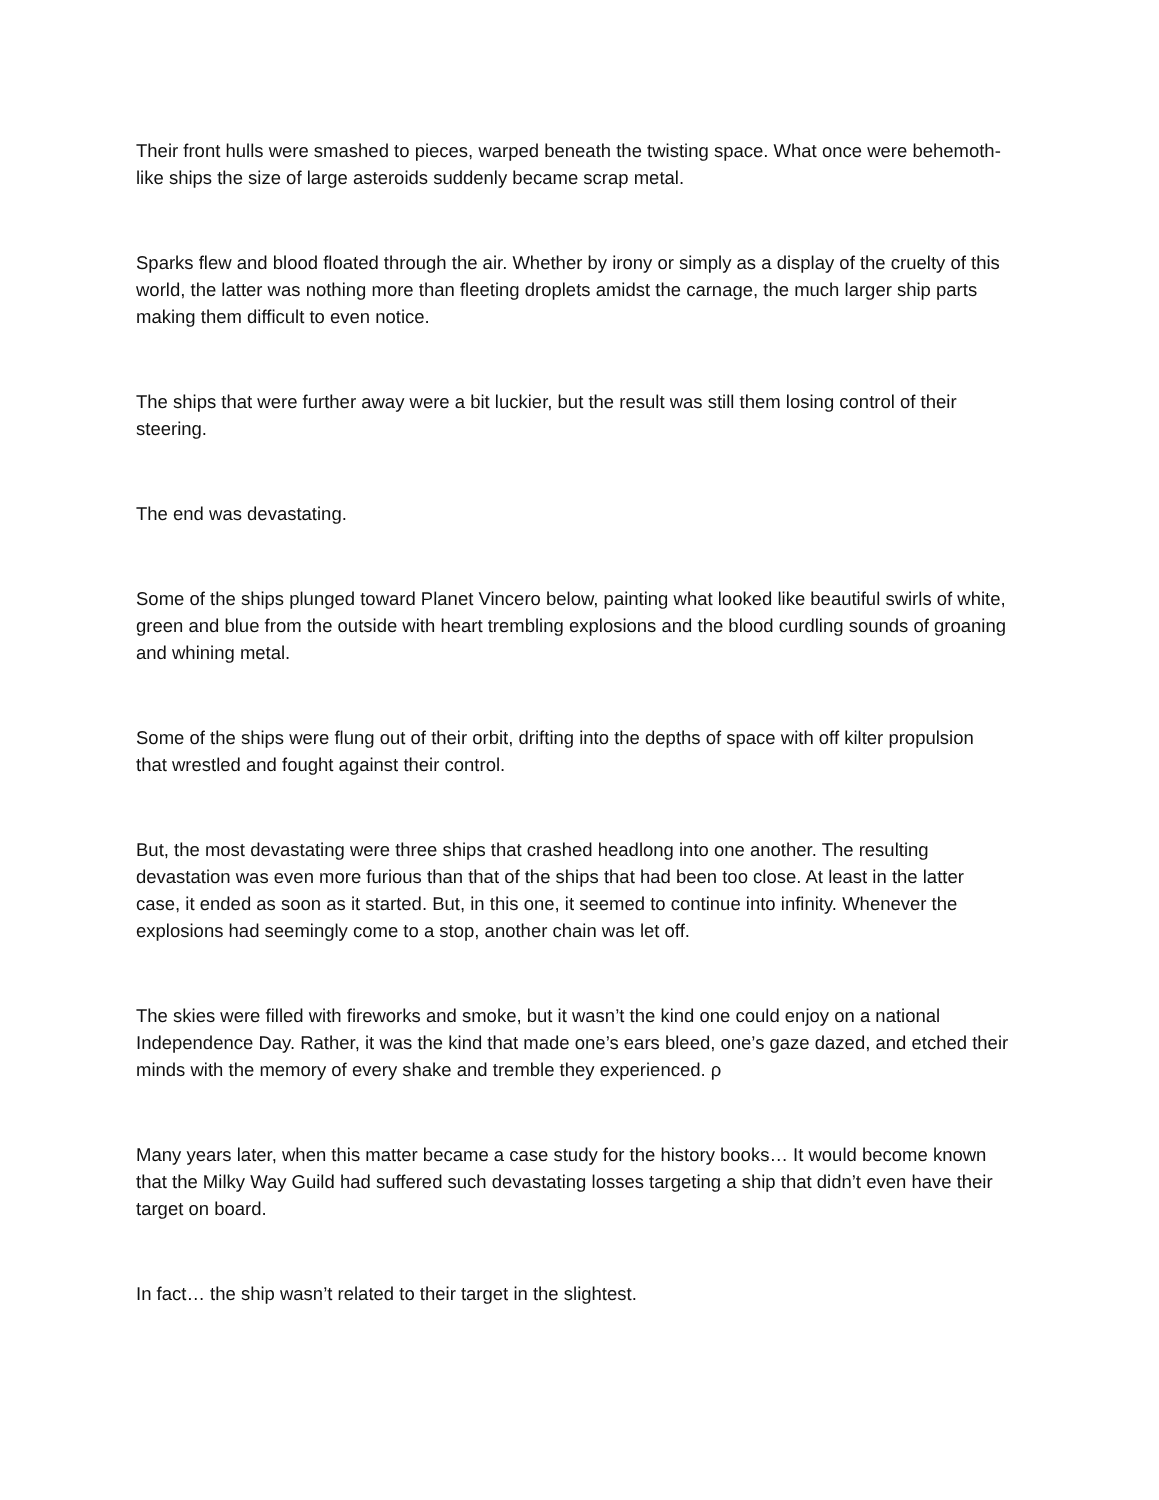Their front hulls were smashed to pieces, warped beneath the twisting space. What once were behemoth-like ships the size of large asteroids suddenly became scrap metal.
Sparks flew and blood floated through the air. Whether by irony or simply as a display of the cruelty of this world, the latter was nothing more than fleeting droplets amidst the carnage, the much larger ship parts making them difficult to even notice.
The ships that were further away were a bit luckier, but the result was still them losing control of their steering.
The end was devastating.
Some of the ships plunged toward Planet Vincero below, painting what looked like beautiful swirls of white, green and blue from the outside with heart trembling explosions and the blood curdling sounds of groaning and whining metal.
Some of the ships were flung out of their orbit, drifting into the depths of space with off kilter propulsion that wrestled and fought against their control.
But, the most devastating were three ships that crashed headlong into one another. The resulting devastation was even more furious than that of the ships that had been too close. At least in the latter case, it ended as soon as it started. But, in this one, it seemed to continue into infinity. Whenever the explosions had seemingly come to a stop, another chain was let off.
The skies were filled with fireworks and smoke, but it wasn’t the kind one could enjoy on a national Independence Day. Rather, it was the kind that made one’s ears bleed, one’s gaze dazed, and etched their minds with the memory of every shake and tremble they experienced. ρ
Many years later, when this matter became a case study for the history books… It would become known that the Milky Way Guild had suffered such devastating losses targeting a ship that didn’t even have their target on board.
In fact… the ship wasn’t related to their target in the slightest.